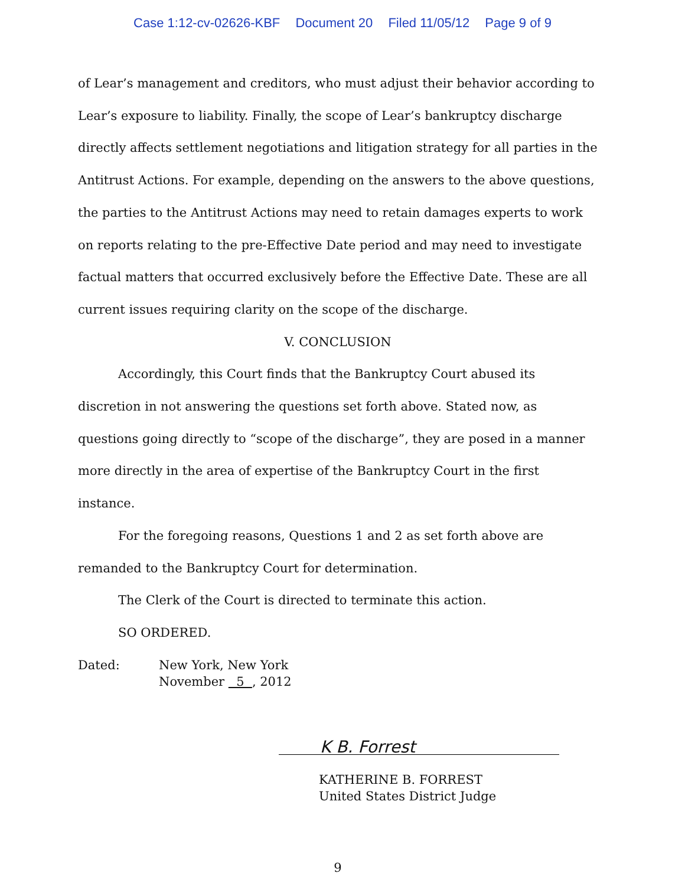Case 1:12-cv-02626-KBF Document 20 Filed 11/05/12 Page 9 of 9
of Lear’s management and creditors, who must adjust their behavior according to Lear’s exposure to liability. Finally, the scope of Lear’s bankruptcy discharge directly affects settlement negotiations and litigation strategy for all parties in the Antitrust Actions. For example, depending on the answers to the above questions, the parties to the Antitrust Actions may need to retain damages experts to work on reports relating to the pre-Effective Date period and may need to investigate factual matters that occurred exclusively before the Effective Date. These are all current issues requiring clarity on the scope of the discharge.
V. CONCLUSION
Accordingly, this Court finds that the Bankruptcy Court abused its discretion in not answering the questions set forth above. Stated now, as questions going directly to “scope of the discharge”, they are posed in a manner more directly in the area of expertise of the Bankruptcy Court in the first instance.
For the foregoing reasons, Questions 1 and 2 as set forth above are remanded to the Bankruptcy Court for determination.
The Clerk of the Court is directed to terminate this action.
SO ORDERED.
Dated: New York, New York
November 5 , 2012
K B. Forrest
KATHERINE B. FORREST
United States District Judge
9